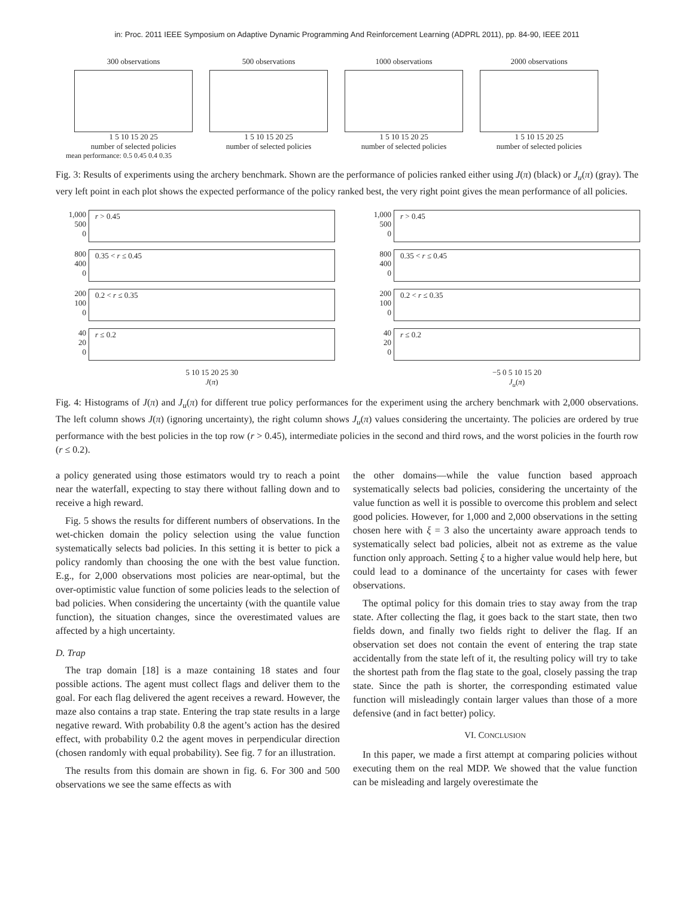in: Proc. 2011 IEEE Symposium on Adaptive Dynamic Programming And Reinforcement Learning (ADPRL 2011), pp. 84-90, IEEE 2011
300 observations
1 5 10 15 20 25
number of selected policies
500 observations
1 5 10 15 20 25
number of selected policies
1000 observations
1 5 10 15 20 25
number of selected policies
2000 observations
1 5 10 15 20 25
number of selected policies
mean performance: 0.5 0.45 0.4 0.35
Fig. 3: Results of experiments using the archery benchmark. Shown are the performance of policies ranked either using J(π) (black) or J<sub>u</sub>(π) (gray). The very left point in each plot shows the expected performance of the policy ranked best, the very right point gives the mean performance of all policies.
1,000
500
0
r > 0.45
800
400
0
0.35 < r ≤ 0.45
200
100
0
0.2 < r ≤ 0.35
40
20
0
r ≤ 0.2
5 10 15 20 25 30
J(π)
1,000
500
0
r > 0.45
800
400
0
0.35 < r ≤ 0.45
200
100
0
0.2 < r ≤ 0.35
40
20
0
r ≤ 0.2
−5 0 5 10 15 20
J<sub>u</sub>(π)
Fig. 4: Histograms of J(π) and J<sub>u</sub>(π) for different true policy performances for the experiment using the archery benchmark with 2,000 observations. The left column shows J(π) (ignoring uncertainty), the right column shows J<sub>u</sub>(π) values considering the uncertainty. The policies are ordered by true performance with the best policies in the top row (r > 0.45), intermediate policies in the second and third rows, and the worst policies in the fourth row (r ≤ 0.2).
a policy generated using those estimators would try to reach a point near the waterfall, expecting to stay there without falling down and to receive a high reward.
Fig. 5 shows the results for different numbers of observations. In the wet-chicken domain the policy selection using the value function systematically selects bad policies. In this setting it is better to pick a policy randomly than choosing the one with the best value function. E.g., for 2,000 observations most policies are near-optimal, but the over-optimistic value function of some policies leads to the selection of bad policies. When considering the uncertainty (with the quantile value function), the situation changes, since the overestimated values are affected by a high uncertainty.
D. Trap
The trap domain [18] is a maze containing 18 states and four possible actions. The agent must collect flags and deliver them to the goal. For each flag delivered the agent receives a reward. However, the maze also contains a trap state. Entering the trap state results in a large negative reward. With probability 0.8 the agent’s action has the desired effect, with probability 0.2 the agent moves in perpendicular direction (chosen randomly with equal probability). See fig. 7 for an illustration.
The results from this domain are shown in fig. 6. For 300 and 500 observations we see the same effects as with
the other domains—while the value function based approach systematically selects bad policies, considering the uncertainty of the value function as well it is possible to overcome this problem and select good policies. However, for 1,000 and 2,000 observations in the setting chosen here with ξ = 3 also the uncertainty aware approach tends to systematically select bad policies, albeit not as extreme as the value function only approach. Setting ξ to a higher value would help here, but could lead to a dominance of the uncertainty for cases with fewer observations.
The optimal policy for this domain tries to stay away from the trap state. After collecting the flag, it goes back to the start state, then two fields down, and finally two fields right to deliver the flag. If an observation set does not contain the event of entering the trap state accidentally from the state left of it, the resulting policy will try to take the shortest path from the flag state to the goal, closely passing the trap state. Since the path is shorter, the corresponding estimated value function will misleadingly contain larger values than those of a more defensive (and in fact better) policy.
VI. CONCLUSION
In this paper, we made a first attempt at comparing policies without executing them on the real MDP. We showed that the value function can be misleading and largely overestimate the